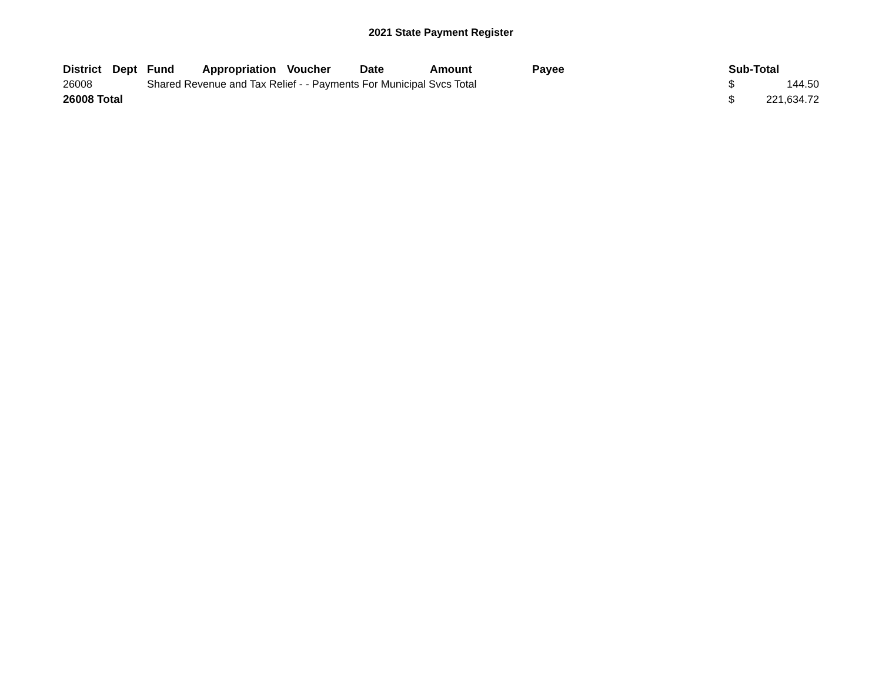2021 State Payment Register
| District | Dept | Fund | Appropriation | Voucher | Date | Amount | Payee | Sub-Total | |
| --- | --- | --- | --- | --- | --- | --- | --- | --- | --- |
| 26008 | | Shared Revenue and Tax Relief - - Payments For Municipal Svcs Total | | | | | | $ | 144.50 |
| 26008 Total | | | | | | | | $ | 221,634.72 |